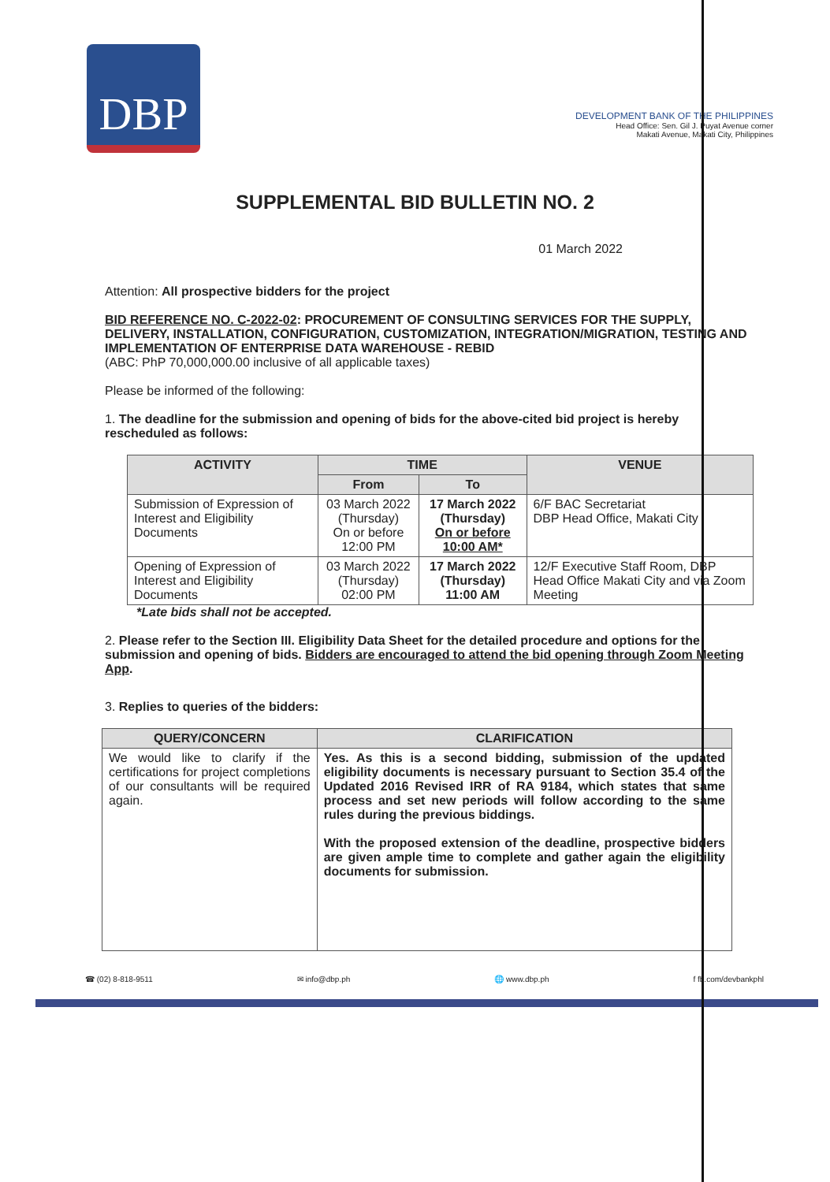DBP
DEVELOPMENT BANK OF THE PHILIPPINES
Head Office: Sen. Gil J. Puyat Avenue corner
Makati Avenue, Makati City, Philippines
SUPPLEMENTAL BID BULLETIN NO. 2
01 March 2022
Attention: All prospective bidders for the project
BID REFERENCE NO. C-2022-02: PROCUREMENT OF CONSULTING SERVICES FOR THE SUPPLY, DELIVERY, INSTALLATION, CONFIGURATION, CUSTOMIZATION, INTEGRATION/MIGRATION, TESTING AND IMPLEMENTATION OF ENTERPRISE DATA WAREHOUSE - REBID
(ABC: PhP 70,000,000.00 inclusive of all applicable taxes)
Please be informed of the following:
1. The deadline for the submission and opening of bids for the above-cited bid project is hereby rescheduled as follows:
| ACTIVITY | TIME | | VENUE |
| --- | --- | --- | --- |
| | From | To | |
| Submission of Expression of Interest and Eligibility Documents | 03 March 2022 (Thursday) On or before 12:00 PM | 17 March 2022 (Thursday) On or before 10:00 AM* | 6/F BAC Secretariat DBP Head Office, Makati City |
| Opening of Expression of Interest and Eligibility Documents | 03 March 2022 (Thursday) 02:00 PM | 17 March 2022 (Thursday) 11:00 AM | 12/F Executive Staff Room, DBP Head Office Makati City and via Zoom Meeting |
*Late bids shall not be accepted.
2. Please refer to the Section III. Eligibility Data Sheet for the detailed procedure and options for the submission and opening of bids. Bidders are encouraged to attend the bid opening through Zoom Meeting App.
3. Replies to queries of the bidders:
| QUERY/CONCERN | CLARIFICATION |
| --- | --- |
| We would like to clarify if the certifications for project completions of our consultants will be required again. | Yes. As this is a second bidding, submission of the updated eligibility documents is necessary pursuant to Section 35.4 of the Updated 2016 Revised IRR of RA 9184, which states that same process and set new periods will follow according to the same rules during the previous biddings. With the proposed extension of the deadline, prospective bidders are given ample time to complete and gather again the eligibility documents for submission. |
☎ (02) 8-818-9511 ✉ info@dbp.ph 🌐 www.dbp.ph f fb.com/devbankphl